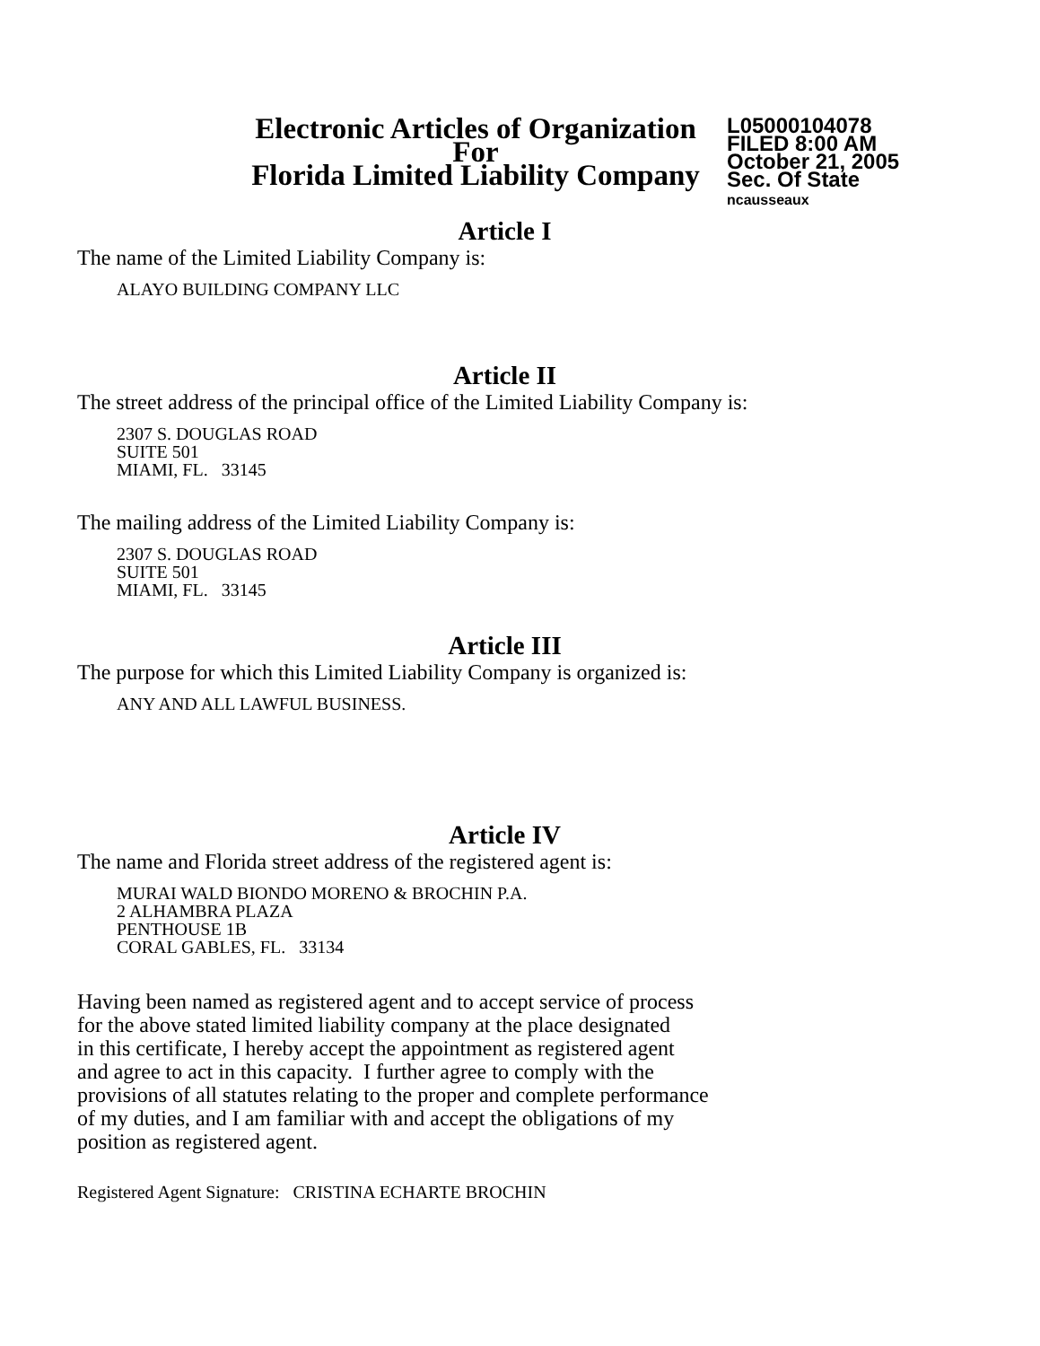Electronic Articles of Organization
For
Florida Limited Liability Company
L05000104078
FILED 8:00 AM
October 21, 2005
Sec. Of State
ncausseaux
Article I
The name of the Limited Liability Company is:
ALAYO BUILDING COMPANY LLC
Article II
The street address of the principal office of the Limited Liability Company is:
2307 S. DOUGLAS ROAD
SUITE 501
MIAMI, FL. 33145
The mailing address of the Limited Liability Company is:
2307 S. DOUGLAS ROAD
SUITE 501
MIAMI, FL. 33145
Article III
The purpose for which this Limited Liability Company is organized is:
ANY AND ALL LAWFUL BUSINESS.
Article IV
The name and Florida street address of the registered agent is:
MURAI WALD BIONDO MORENO & BROCHIN P.A.
2 ALHAMBRA PLAZA
PENTHOUSE 1B
CORAL GABLES, FL. 33134
Having been named as registered agent and to accept service of process
for the above stated limited liability company at the place designated
in this certificate, I hereby accept the appointment as registered agent
and agree to act in this capacity. I further agree to comply with the
provisions of all statutes relating to the proper and complete performance
of my duties, and I am familiar with and accept the obligations of my
position as registered agent.
Registered Agent Signature: CRISTINA ECHARTE BROCHIN